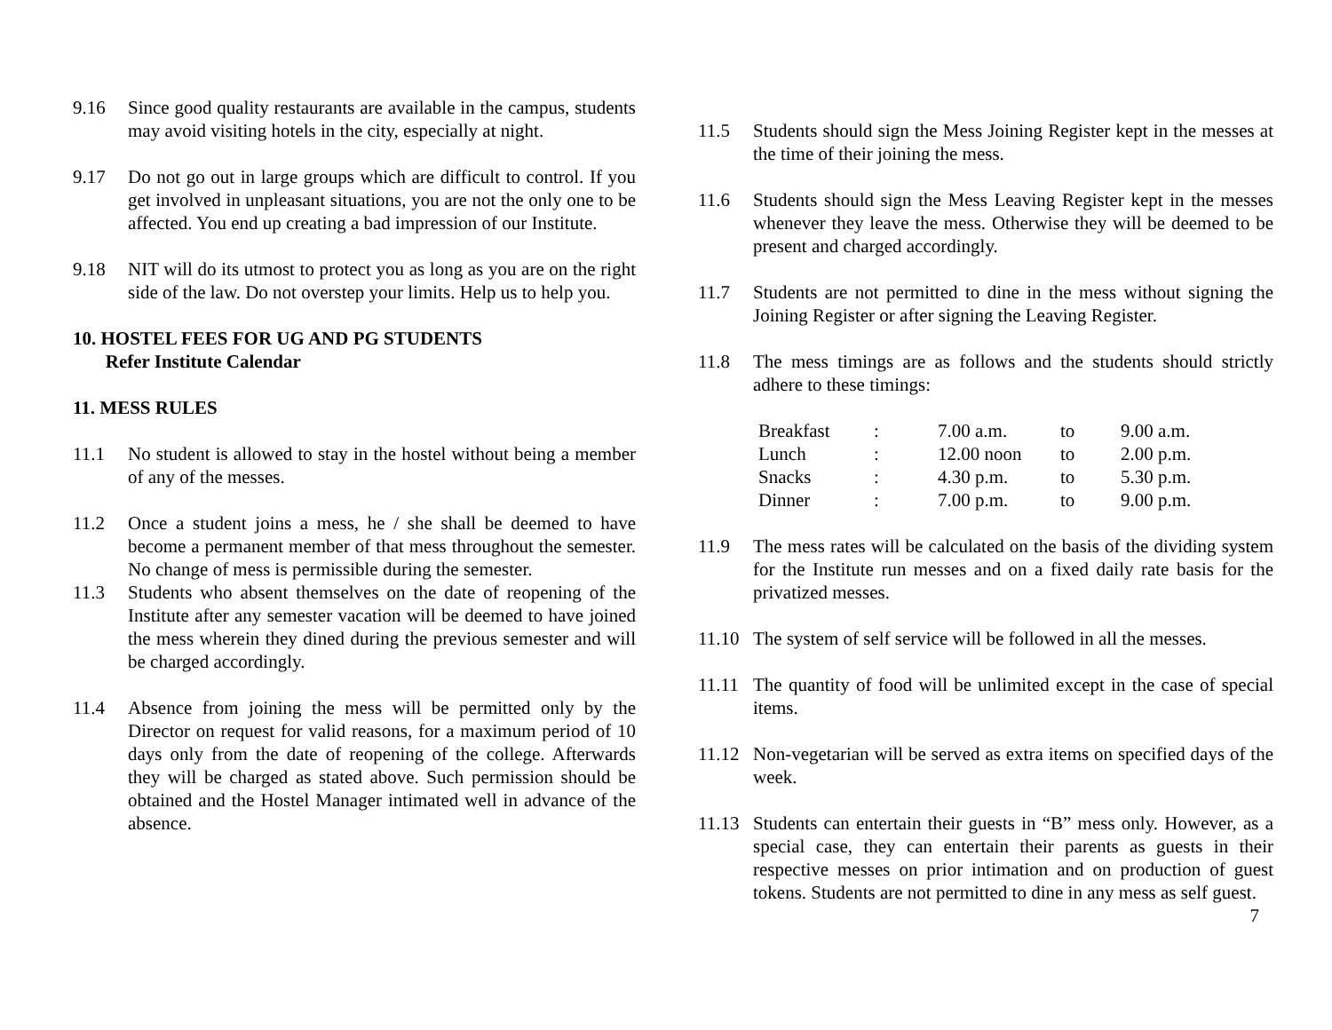9.16 Since good quality restaurants are available in the campus, students may avoid visiting hotels in the city, especially at night.
9.17 Do not go out in large groups which are difficult to control. If you get involved in unpleasant situations, you are not the only one to be affected. You end up creating a bad impression of our Institute.
9.18 NIT will do its utmost to protect you as long as you are on the right side of the law. Do not overstep your limits. Help us to help you.
10. HOSTEL FEES FOR UG AND PG STUDENTS
Refer Institute Calendar
11. MESS RULES
11.1 No student is allowed to stay in the hostel without being a member of any of the messes.
11.2 Once a student joins a mess, he / she shall be deemed to have become a permanent member of that mess throughout the semester. No change of mess is permissible during the semester.
11.3 Students who absent themselves on the date of reopening of the Institute after any semester vacation will be deemed to have joined the mess wherein they dined during the previous semester and will be charged accordingly.
11.4 Absence from joining the mess will be permitted only by the Director on request for valid reasons, for a maximum period of 10 days only from the date of reopening of the college. Afterwards they will be charged as stated above. Such permission should be obtained and the Hostel Manager intimated well in advance of the absence.
11.5 Students should sign the Mess Joining Register kept in the messes at the time of their joining the mess.
11.6 Students should sign the Mess Leaving Register kept in the messes whenever they leave the mess. Otherwise they will be deemed to be present and charged accordingly.
11.7 Students are not permitted to dine in the mess without signing the Joining Register or after signing the Leaving Register.
11.8 The mess timings are as follows and the students should strictly adhere to these timings:
| Breakfast | : | 7.00 a.m. | to | 9.00 a.m. |
| Lunch | : | 12.00 noon | to | 2.00 p.m. |
| Snacks | : | 4.30 p.m. | to | 5.30 p.m. |
| Dinner | : | 7.00 p.m. | to | 9.00 p.m. |
11.9 The mess rates will be calculated on the basis of the dividing system for the Institute run messes and on a fixed daily rate basis for the privatized messes.
11.10 The system of self service will be followed in all the messes.
11.11 The quantity of food will be unlimited except in the case of special items.
11.12 Non-vegetarian will be served as extra items on specified days of the week.
11.13 Students can entertain their guests in “B” mess only. However, as a special case, they can entertain their parents as guests in their respective messes on prior intimation and on production of guest tokens. Students are not permitted to dine in any mess as self guest.
7